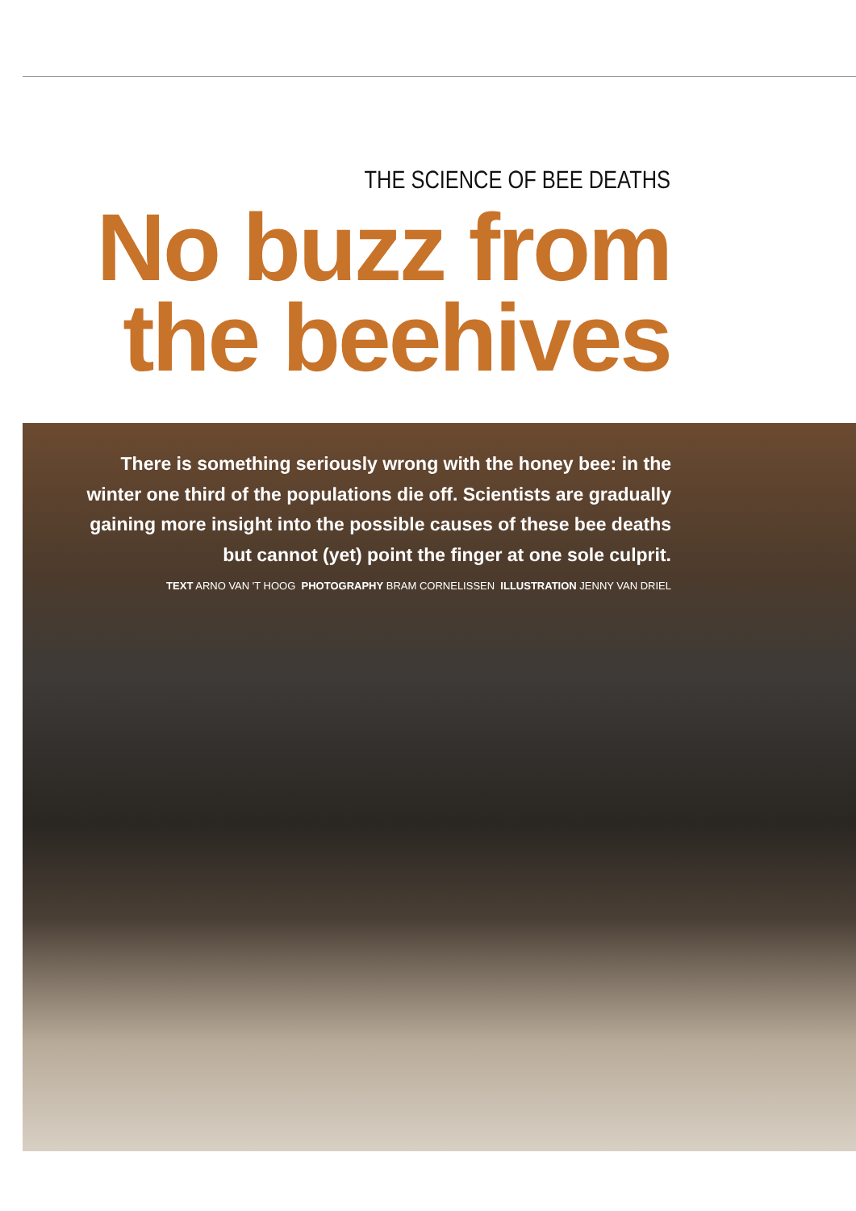THE SCIENCE OF BEE DEATHS
No buzz from
the beehives
There is something seriously wrong with the honey bee: in the winter one third of the populations die off. Scientists are gradually gaining more insight into the possible causes of these bee deaths but cannot (yet) point the finger at one sole culprit.
TEXT ARNO VAN 'T HOOG PHOTOGRAPHY BRAM CORNELISSEN ILLUSTRATION JENNY VAN DRIEL